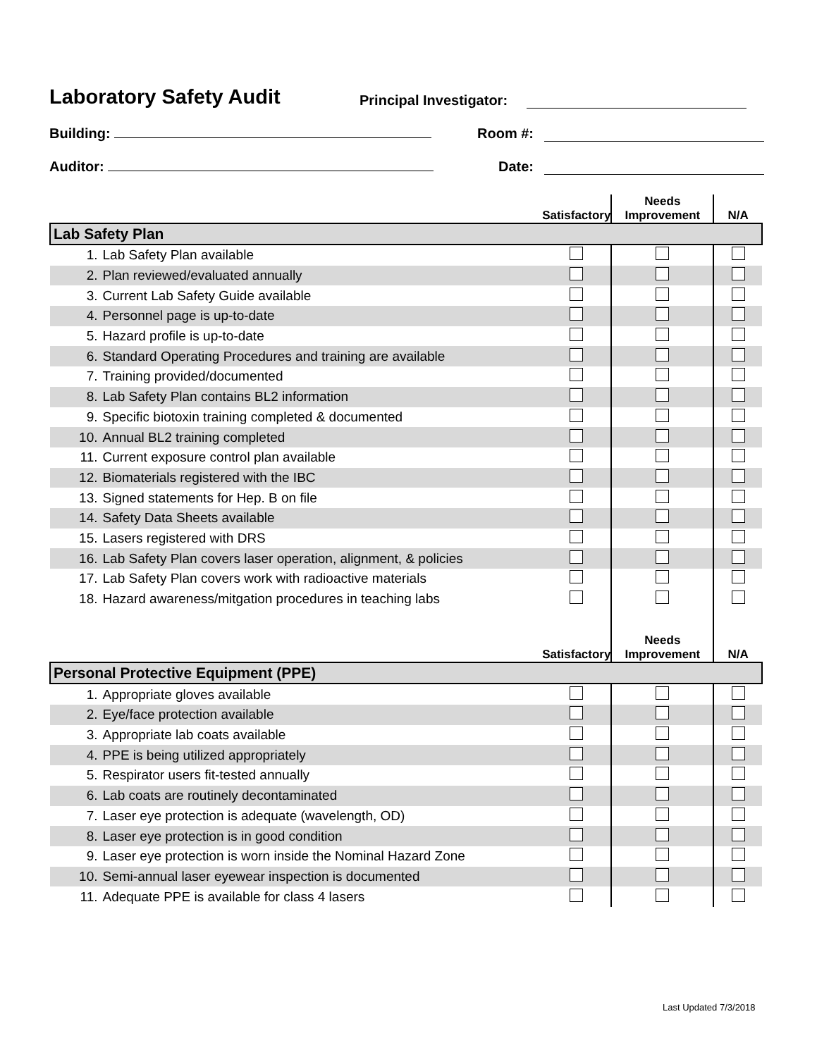Laboratory Safety Audit Principal Investigator:
Building: Room #:
Auditor: Date:
| | | Satisfactory | Needs Improvement | N/A |
| --- | --- | --- | --- | --- |
| Lab Safety Plan | | | | |
| 1. | Lab Safety Plan available | | | |
| 2. | Plan reviewed/evaluated annually | | | |
| 3. | Current Lab Safety Guide available | | | |
| 4. | Personnel page is up-to-date | | | |
| 5. | Hazard profile is up-to-date | | | |
| 6. | Standard Operating Procedures and training are available | | | |
| 7. | Training provided/documented | | | |
| 8. | Lab Safety Plan contains BL2 information | | | |
| 9. | Specific biotoxin training completed & documented | | | |
| 10. | Annual BL2 training completed | | | |
| 11. | Current exposure control plan available | | | |
| 12. | Biomaterials registered with the IBC | | | |
| 13. | Signed statements for Hep. B on file | | | |
| 14. | Safety Data Sheets available | | | |
| 15. | Lasers registered with DRS | | | |
| 16. | Lab Safety Plan covers laser operation, alignment, & policies | | | |
| 17. | Lab Safety Plan covers work with radioactive materials | | | |
| 18. | Hazard awareness/mitgation procedures in teaching labs | | | |
| | | Satisfactory | Needs Improvement | N/A |
| Personal Protective Equipment (PPE) | | | | |
| 1. | Appropriate gloves available | | | |
| 2. | Eye/face protection available | | | |
| 3. | Appropriate lab coats available | | | |
| 4. | PPE is being utilized appropriately | | | |
| 5. | Respirator users fit-tested annually | | | |
| 6. | Lab coats are routinely decontaminated | | | |
| 7. | Laser eye protection is adequate (wavelength, OD) | | | |
| 8. | Laser eye protection is in good condition | | | |
| 9. | Laser eye protection is worn inside the Nominal Hazard Zone | | | |
| 10. | Semi-annual laser eyewear inspection is documented | | | |
| 11. | Adequate PPE is available for class 4 lasers | | | |
Last Updated 7/3/2018